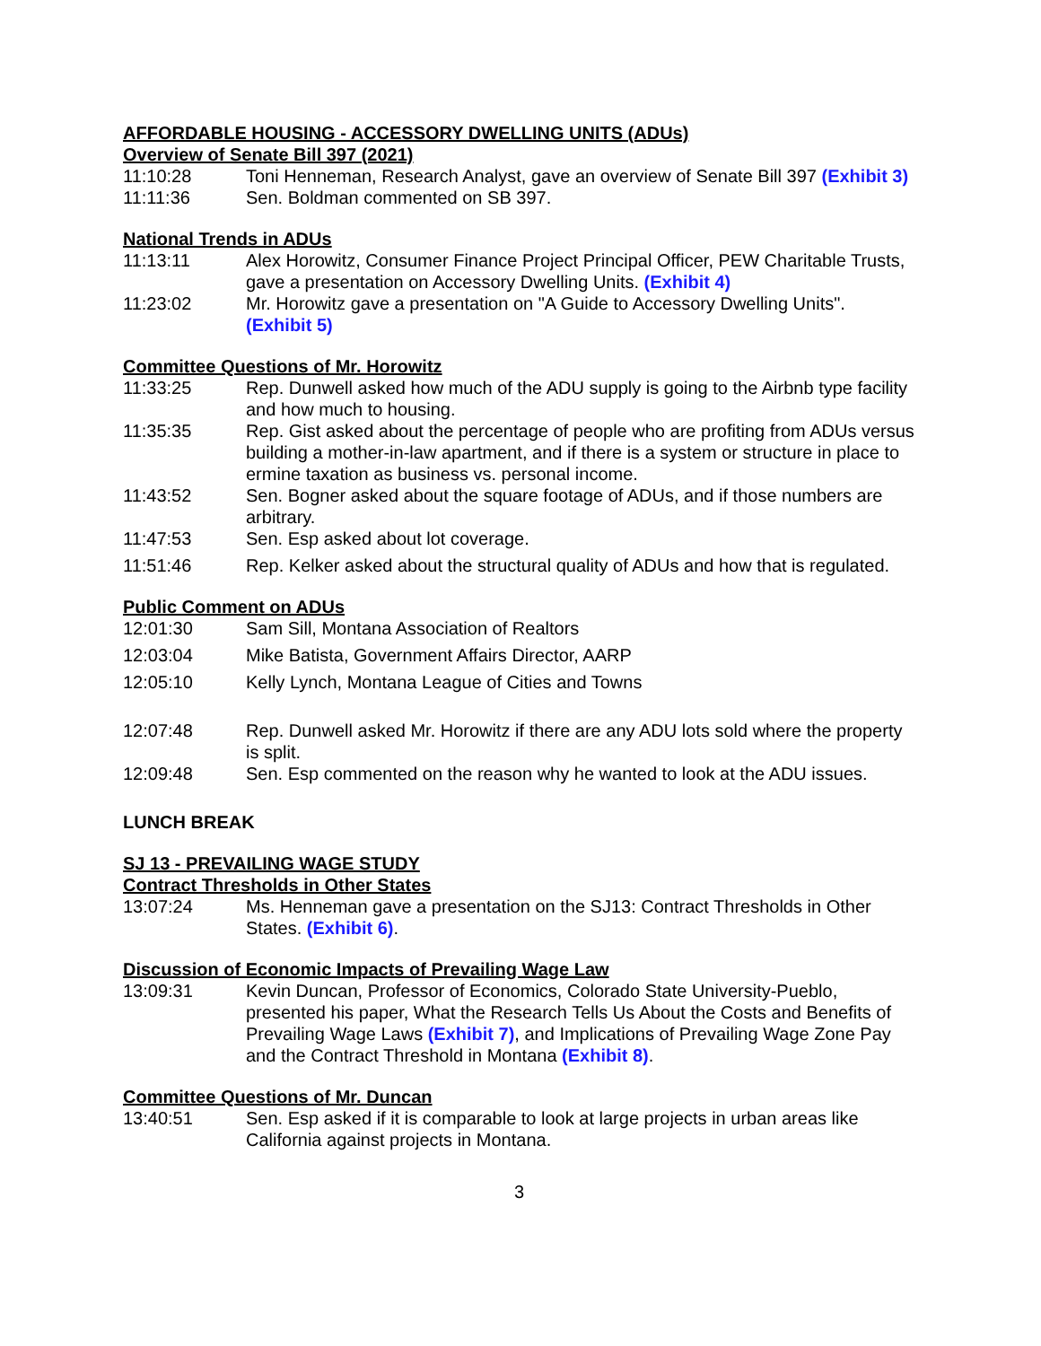AFFORDABLE HOUSING - ACCESSORY DWELLING UNITS (ADUs)
Overview of Senate Bill 397 (2021)
11:10:28 Toni Henneman, Research Analyst, gave an overview of Senate Bill 397 (Exhibit 3)
11:11:36 Sen. Boldman commented on SB 397.
National Trends in ADUs
11:13:11 Alex Horowitz, Consumer Finance Project Principal Officer, PEW Charitable Trusts, gave a presentation on Accessory Dwelling Units. (Exhibit 4)
11:23:02 Mr. Horowitz gave a presentation on "A Guide to Accessory Dwelling Units". (Exhibit 5)
Committee Questions of Mr. Horowitz
11:33:25 Rep. Dunwell asked how much of the ADU supply is going to the Airbnb type facility and how much to housing.
11:35:35 Rep. Gist asked about the percentage of people who are profiting from ADUs versus building a mother-in-law apartment, and if there is a system or structure in place to ermine taxation as business vs. personal income.
11:43:52 Sen. Bogner asked about the square footage of ADUs, and if those numbers are arbitrary.
11:47:53 Sen. Esp asked about lot coverage.
11:51:46 Rep. Kelker asked about the structural quality of ADUs and how that is regulated.
Public Comment on ADUs
12:01:30 Sam Sill, Montana Association of Realtors
12:03:04 Mike Batista, Government Affairs Director, AARP
12:05:10 Kelly Lynch, Montana League of Cities and Towns
12:07:48 Rep. Dunwell asked Mr. Horowitz if there are any ADU lots sold where the property is split.
12:09:48 Sen. Esp commented on the reason why he wanted to look at the ADU issues.
LUNCH BREAK
SJ 13 - PREVAILING WAGE STUDY
Contract Thresholds in Other States
13:07:24 Ms. Henneman gave a presentation on the SJ13: Contract Thresholds in Other States. (Exhibit 6).
Discussion of Economic Impacts of Prevailing Wage Law
13:09:31 Kevin Duncan, Professor of Economics, Colorado State University-Pueblo, presented his paper, What the Research Tells Us About the Costs and Benefits of Prevailing Wage Laws (Exhibit 7), and Implications of Prevailing Wage Zone Pay and the Contract Threshold in Montana (Exhibit 8).
Committee Questions of Mr. Duncan
13:40:51 Sen. Esp asked if it is comparable to look at large projects in urban areas like California against projects in Montana.
3